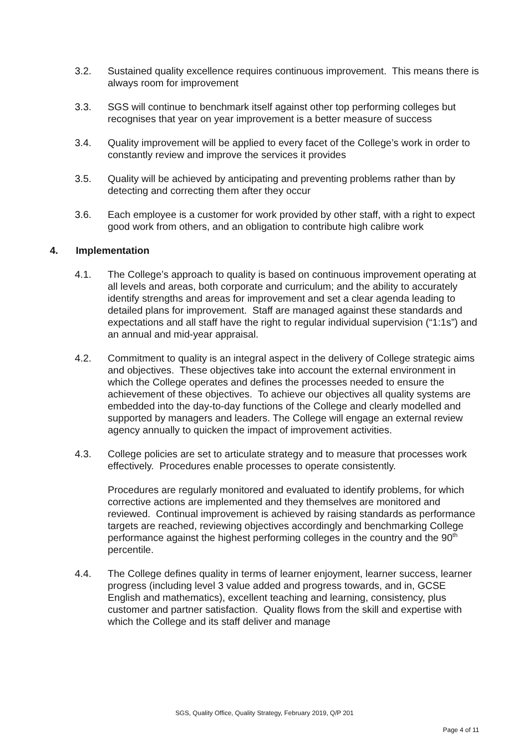3.2. Sustained quality excellence requires continuous improvement. This means there is always room for improvement
3.3. SGS will continue to benchmark itself against other top performing colleges but recognises that year on year improvement is a better measure of success
3.4. Quality improvement will be applied to every facet of the College’s work in order to constantly review and improve the services it provides
3.5. Quality will be achieved by anticipating and preventing problems rather than by detecting and correcting them after they occur
3.6. Each employee is a customer for work provided by other staff, with a right to expect good work from others, and an obligation to contribute high calibre work
4. Implementation
4.1. The College’s approach to quality is based on continuous improvement operating at all levels and areas, both corporate and curriculum; and the ability to accurately identify strengths and areas for improvement and set a clear agenda leading to detailed plans for improvement. Staff are managed against these standards and expectations and all staff have the right to regular individual supervision (“1:1s”) and an annual and mid-year appraisal.
4.2. Commitment to quality is an integral aspect in the delivery of College strategic aims and objectives. These objectives take into account the external environment in which the College operates and defines the processes needed to ensure the achievement of these objectives. To achieve our objectives all quality systems are embedded into the day-to-day functions of the College and clearly modelled and supported by managers and leaders. The College will engage an external review agency annually to quicken the impact of improvement activities.
4.3. College policies are set to articulate strategy and to measure that processes work effectively. Procedures enable processes to operate consistently.
Procedures are regularly monitored and evaluated to identify problems, for which corrective actions are implemented and they themselves are monitored and reviewed. Continual improvement is achieved by raising standards as performance targets are reached, reviewing objectives accordingly and benchmarking College performance against the highest performing colleges in the country and the 90<sup>th</sup> percentile.
4.4. The College defines quality in terms of learner enjoyment, learner success, learner progress (including level 3 value added and progress towards, and in, GCSE English and mathematics), excellent teaching and learning, consistency, plus customer and partner satisfaction. Quality flows from the skill and expertise with which the College and its staff deliver and manage
SGS, Quality Office, Quality Strategy, February 2019, Q/P 201
Page 4 of 11